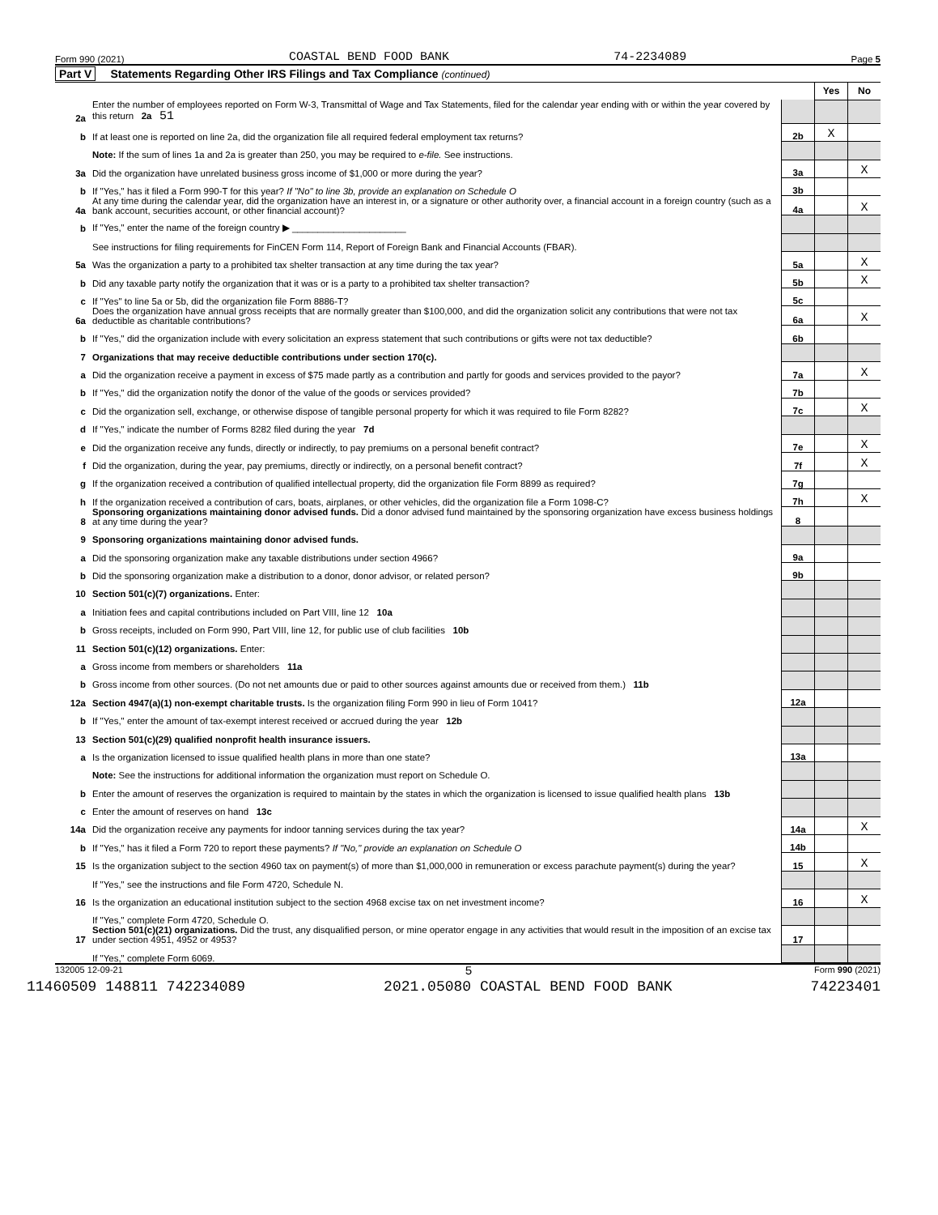Form 990 (2021) COASTAL BEND FOOD BANK 74-2234089 Page 5
Part V Statements Regarding Other IRS Filings and Tax Compliance (continued)
| | | | Yes | No |
| 2a | Enter the number of employees reported on Form W-3, Transmittal of Wage and Tax Statements, filed for the calendar year ending with or within the year covered by this return 2a 51 | | | |
| b | If at least one is reported on line 2a, did the organization file all required federal employment tax returns? | 2b | X | |
| | Note: If the sum of lines 1a and 2a is greater than 250, you may be required to e-file. See instructions. | | | |
| 3a | Did the organization have unrelated business gross income of $1,000 or more during the year? | 3a | | X |
| b | If "Yes," has it filed a Form 990-T for this year? If "No" to line 3b, provide an explanation on Schedule O | 3b | | |
| 4a | At any time during the calendar year, did the organization have an interest in, or a signature or other authority over, a financial account in a foreign country (such as a bank account, securities account, or other financial account)? | 4a | | X |
| b | If "Yes," enter the name of the foreign country ▶ ______________________ | | | |
| | See instructions for filing requirements for FinCEN Form 114, Report of Foreign Bank and Financial Accounts (FBAR). | | | |
| 5a | Was the organization a party to a prohibited tax shelter transaction at any time during the tax year? | 5a | | X |
| b | Did any taxable party notify the organization that it was or is a party to a prohibited tax shelter transaction? | 5b | | X |
| c | If "Yes" to line 5a or 5b, did the organization file Form 8886-T? | 5c | | |
| 6a | Does the organization have annual gross receipts that are normally greater than $100,000, and did the organization solicit any contributions that were not tax deductible as charitable contributions? | 6a | | X |
| b | If "Yes," did the organization include with every solicitation an express statement that such contributions or gifts were not tax deductible? | 6b | | |
| 7 | Organizations that may receive deductible contributions under section 170(c). | | | |
| a | Did the organization receive a payment in excess of $75 made partly as a contribution and partly for goods and services provided to the payor? | 7a | | X |
| b | If "Yes," did the organization notify the donor of the value of the goods or services provided? | 7b | | |
| c | Did the organization sell, exchange, or otherwise dispose of tangible personal property for which it was required to file Form 8282? | 7c | | X |
| d | If "Yes," indicate the number of Forms 8282 filed during the year 7d | | | |
| e | Did the organization receive any funds, directly or indirectly, to pay premiums on a personal benefit contract? | 7e | | X |
| f | Did the organization, during the year, pay premiums, directly or indirectly, on a personal benefit contract? | 7f | | X |
| g | If the organization received a contribution of qualified intellectual property, did the organization file Form 8899 as required? | 7g | | |
| h | If the organization received a contribution of cars, boats, airplanes, or other vehicles, did the organization file a Form 1098-C? | 7h | | X |
| 8 | Sponsoring organizations maintaining donor advised funds. Did a donor advised fund maintained by the sponsoring organization have excess business holdings at any time during the year? | 8 | | |
| 9 | Sponsoring organizations maintaining donor advised funds. | | | |
| a | Did the sponsoring organization make any taxable distributions under section 4966? | 9a | | |
| b | Did the sponsoring organization make a distribution to a donor, donor advisor, or related person? | 9b | | |
| 10 | Section 501(c)(7) organizations. Enter: | | | |
| a | Initiation fees and capital contributions included on Part VIII, line 12 10a | | | |
| b | Gross receipts, included on Form 990, Part VIII, line 12, for public use of club facilities 10b | | | |
| 11 | Section 501(c)(12) organizations. Enter: | | | |
| a | Gross income from members or shareholders 11a | | | |
| b | Gross income from other sources. (Do not net amounts due or paid to other sources against amounts due or received from them.) 11b | | | |
| 12a | Section 4947(a)(1) non-exempt charitable trusts. Is the organization filing Form 990 in lieu of Form 1041? | 12a | | |
| b | If "Yes," enter the amount of tax-exempt interest received or accrued during the year 12b | | | |
| 13 | Section 501(c)(29) qualified nonprofit health insurance issuers. | | | |
| a | Is the organization licensed to issue qualified health plans in more than one state? | 13a | | |
| | Note: See the instructions for additional information the organization must report on Schedule O. | | | |
| b | Enter the amount of reserves the organization is required to maintain by the states in which the organization is licensed to issue qualified health plans 13b | | | |
| c | Enter the amount of reserves on hand 13c | | | |
| 14a | Did the organization receive any payments for indoor tanning services during the tax year? | 14a | | X |
| b | If "Yes," has it filed a Form 720 to report these payments? If "No," provide an explanation on Schedule O | 14b | | |
| 15 | Is the organization subject to the section 4960 tax on payment(s) of more than $1,000,000 in remuneration or excess parachute payment(s) during the year? | 15 | | X |
| | If "Yes," see the instructions and file Form 4720, Schedule N. | | | |
| 16 | Is the organization an educational institution subject to the section 4968 excise tax on net investment income? | 16 | | X |
| | If "Yes," complete Form 4720, Schedule O. | | | |
| 17 | Section 501(c)(21) organizations. Did the trust, any disqualified person, or mine operator engage in any activities that would result in the imposition of an excise tax under section 4951, 4952 or 4953? | 17 | | |
| | If "Yes," complete Form 6069. | | | |
132005 12-09-21 5 Form 990 (2021)
11460509 148811 742234089 2021.05080 COASTAL BEND FOOD BANK 74223401